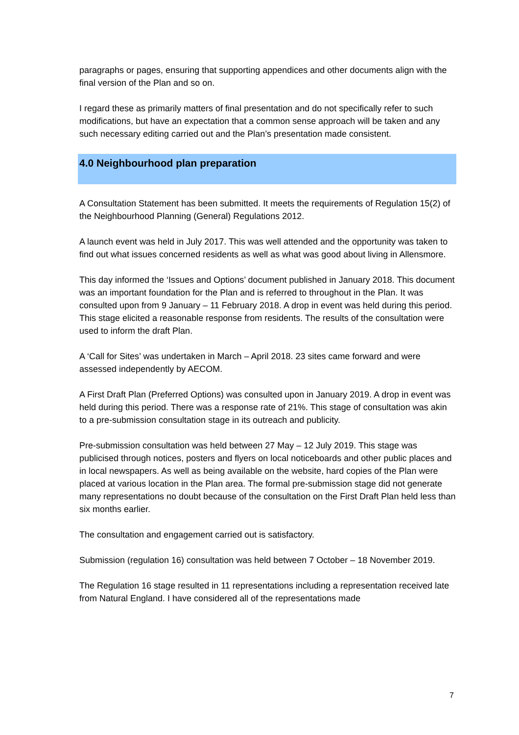paragraphs or pages, ensuring that supporting appendices and other documents align with the final version of the Plan and so on.
I regard these as primarily matters of final presentation and do not specifically refer to such modifications, but have an expectation that a common sense approach will be taken and any such necessary editing carried out and the Plan’s presentation made consistent.
4.0 Neighbourhood plan preparation
A Consultation Statement has been submitted. It meets the requirements of Regulation 15(2) of the Neighbourhood Planning (General) Regulations 2012.
A launch event was held in July 2017. This was well attended and the opportunity was taken to find out what issues concerned residents as well as what was good about living in Allensmore.
This day informed the ‘Issues and Options’ document published in January 2018. This document was an important foundation for the Plan and is referred to throughout in the Plan. It was consulted upon from 9 January – 11 February 2018. A drop in event was held during this period. This stage elicited a reasonable response from residents. The results of the consultation were used to inform the draft Plan.
A ‘Call for Sites’ was undertaken in March – April 2018. 23 sites came forward and were assessed independently by AECOM.
A First Draft Plan (Preferred Options) was consulted upon in January 2019. A drop in event was held during this period. There was a response rate of 21%. This stage of consultation was akin to a pre-submission consultation stage in its outreach and publicity.
Pre-submission consultation was held between 27 May – 12 July 2019. This stage was publicised through notices, posters and flyers on local noticeboards and other public places and in local newspapers. As well as being available on the website, hard copies of the Plan were placed at various location in the Plan area. The formal pre-submission stage did not generate many representations no doubt because of the consultation on the First Draft Plan held less than six months earlier.
The consultation and engagement carried out is satisfactory.
Submission (regulation 16) consultation was held between 7 October – 18 November 2019.
The Regulation 16 stage resulted in 11 representations including a representation received late from Natural England. I have considered all of the representations made
7